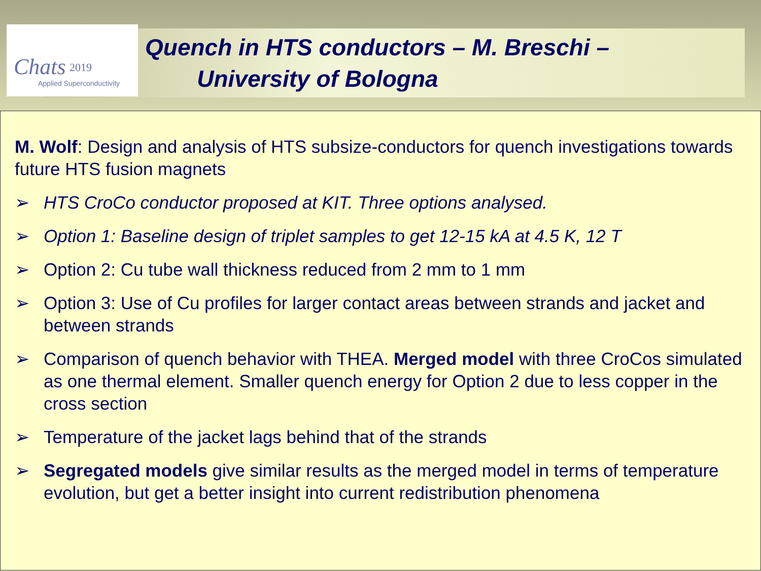Chats 2019
Applied Superconductivity
Quench in HTS conductors – M. Breschi –
University of Bologna
M. Wolf: Design and analysis of HTS subsize-conductors for quench investigations towards future HTS fusion magnets
➢ HTS CroCo conductor proposed at KIT. Three options analysed.
➢ Option 1: Baseline design of triplet samples to get 12-15 kA at 4.5 K, 12 T
➢ Option 2: Cu tube wall thickness reduced from 2 mm to 1 mm
➢ Option 3: Use of Cu profiles for larger contact areas between strands and jacket and between strands
➢ Comparison of quench behavior with THEA. Merged model with three CroCos simulated as one thermal element. Smaller quench energy for Option 2 due to less copper in the cross section
➢ Temperature of the jacket lags behind that of the strands
➢ Segregated models give similar results as the merged model in terms of temperature evolution, but get a better insight into current redistribution phenomena